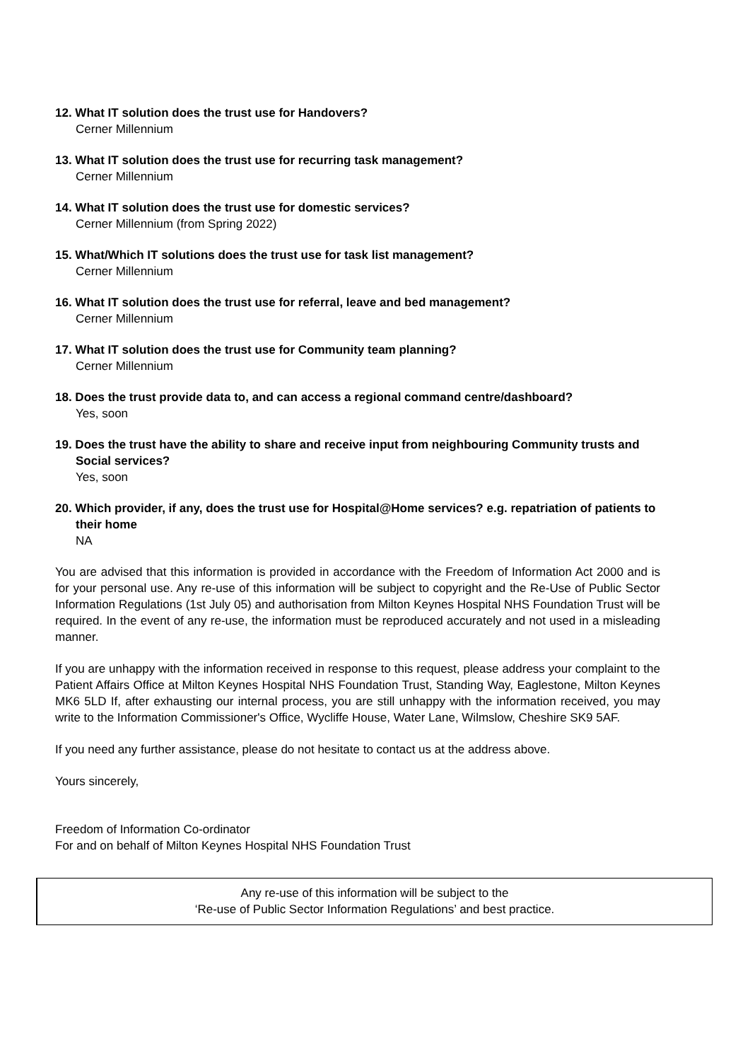12. What IT solution does the trust use for Handovers?
Cerner Millennium
13. What IT solution does the trust use for recurring task management?
Cerner Millennium
14. What IT solution does the trust use for domestic services?
Cerner Millennium (from Spring 2022)
15. What/Which IT solutions does the trust use for task list management?
Cerner Millennium
16. What IT solution does the trust use for referral, leave and bed management?
Cerner Millennium
17. What IT solution does the trust use for Community team planning?
Cerner Millennium
18. Does the trust provide data to, and can access a regional command centre/dashboard?
Yes, soon
19. Does the trust have the ability to share and receive input from neighbouring Community trusts and Social services?
Yes, soon
20. Which provider, if any, does the trust use for Hospital@Home services? e.g. repatriation of patients to their home
NA
You are advised that this information is provided in accordance with the Freedom of Information Act 2000 and is for your personal use. Any re-use of this information will be subject to copyright and the Re-Use of Public Sector Information Regulations (1st July 05) and authorisation from Milton Keynes Hospital NHS Foundation Trust will be required. In the event of any re-use, the information must be reproduced accurately and not used in a misleading manner.
If you are unhappy with the information received in response to this request, please address your complaint to the Patient Affairs Office at Milton Keynes Hospital NHS Foundation Trust, Standing Way, Eaglestone, Milton Keynes MK6 5LD If, after exhausting our internal process, you are still unhappy with the information received, you may write to the Information Commissioner's Office, Wycliffe House, Water Lane, Wilmslow, Cheshire SK9 5AF.
If you need any further assistance, please do not hesitate to contact us at the address above.
Yours sincerely,
Freedom of Information Co-ordinator
For and on behalf of Milton Keynes Hospital NHS Foundation Trust
Any re-use of this information will be subject to the
‘Re-use of Public Sector Information Regulations’ and best practice.